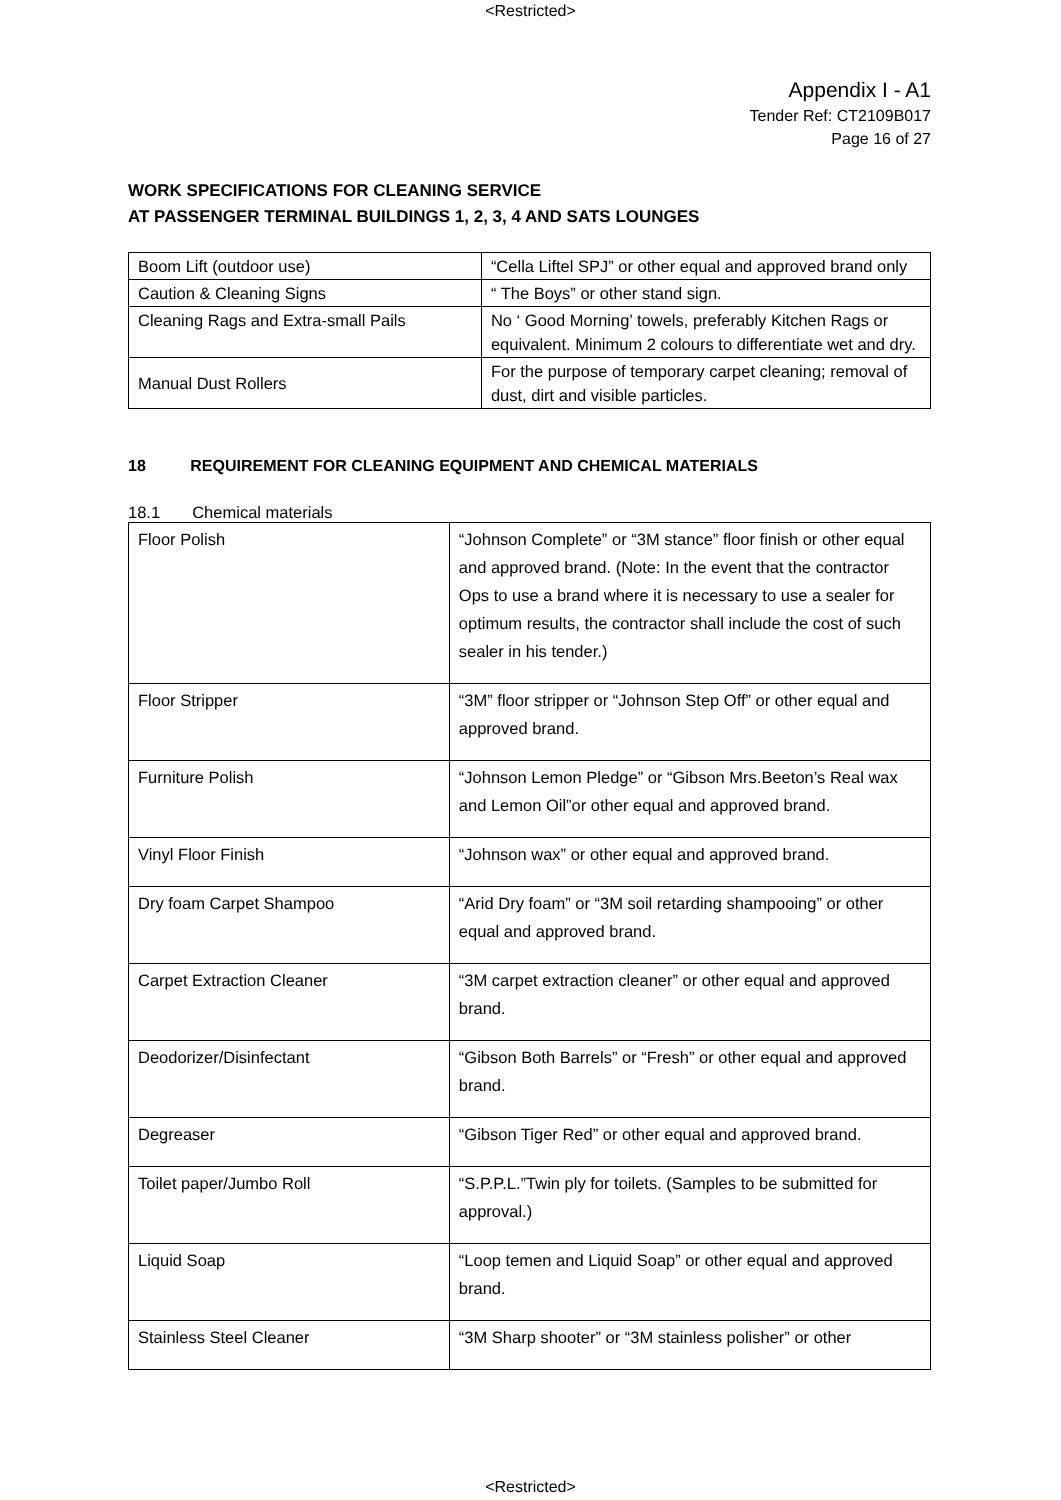<Restricted>
Appendix I - A1
Tender Ref: CT2109B017
Page 16 of 27
WORK SPECIFICATIONS FOR CLEANING SERVICE
AT PASSENGER TERMINAL BUILDINGS 1, 2, 3, 4 AND SATS LOUNGES
| Boom Lift (outdoor use) | “Cella Liftel SPJ” or other equal and approved brand only |
| Caution & Cleaning Signs | “ The Boys” or other stand sign. |
| Cleaning Rags and Extra-small Pails | No ‘ Good Morning’ towels, preferably Kitchen Rags or equivalent. Minimum 2 colours to differentiate wet and dry. |
| Manual Dust Rollers | For the purpose of temporary carpet cleaning; removal of dust, dirt and visible particles. |
18 REQUIREMENT FOR CLEANING EQUIPMENT AND CHEMICAL MATERIALS
18.1 Chemical materials
| Floor Polish | “Johnson Complete” or “3M stance” floor finish or other equal and approved brand. (Note: In the event that the contractor Ops to use a brand where it is necessary to use a sealer for optimum results, the contractor shall include the cost of such sealer in his tender.) |
| Floor Stripper | “3M” floor stripper or “Johnson Step Off” or other equal and approved brand. |
| Furniture Polish | “Johnson Lemon Pledge” or “Gibson Mrs.Beeton’s Real wax and Lemon Oil”or other equal and approved brand. |
| Vinyl Floor Finish | “Johnson wax” or other equal and approved brand. |
| Dry foam Carpet Shampoo | “Arid Dry foam” or “3M soil retarding shampooing” or other equal and approved brand. |
| Carpet Extraction Cleaner | “3M carpet extraction cleaner” or other equal and approved brand. |
| Deodorizer/Disinfectant | “Gibson Both Barrels” or “Fresh” or other equal and approved brand. |
| Degreaser | “Gibson Tiger Red” or other equal and approved brand. |
| Toilet paper/Jumbo Roll | “S.P.P.L.”Twin ply for toilets. (Samples to be submitted for approval.) |
| Liquid Soap | “Loop temen and Liquid Soap” or other equal and approved brand. |
| Stainless Steel Cleaner | “3M Sharp shooter” or “3M stainless polisher” or other |
<Restricted>